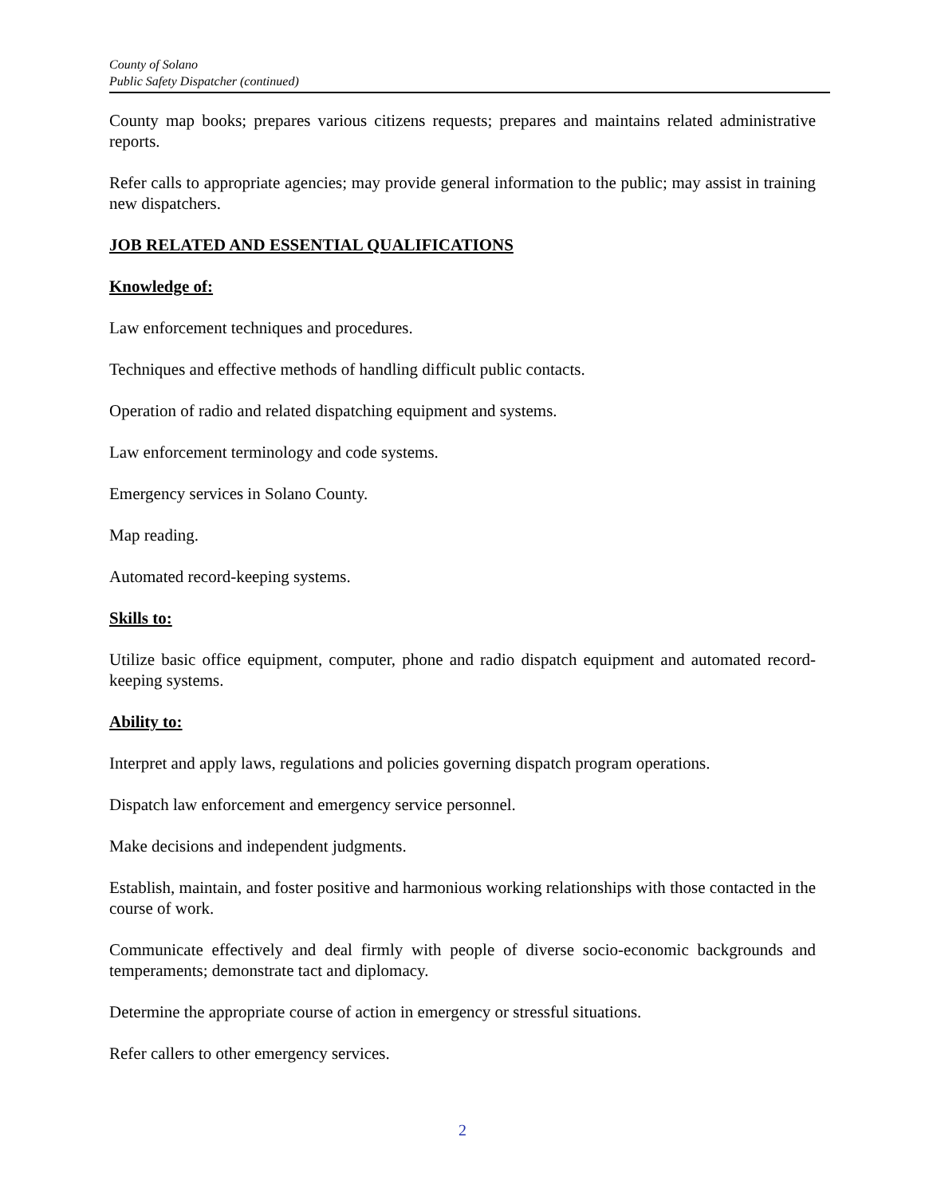County of Solano
Public Safety Dispatcher (continued)
County map books; prepares various citizens requests; prepares and maintains related administrative reports.
Refer calls to appropriate agencies; may provide general information to the public; may assist in training new dispatchers.
JOB RELATED AND ESSENTIAL QUALIFICATIONS
Knowledge of:
Law enforcement techniques and procedures.
Techniques and effective methods of handling difficult public contacts.
Operation of radio and related dispatching equipment and systems.
Law enforcement terminology and code systems.
Emergency services in Solano County.
Map reading.
Automated record-keeping systems.
Skills to:
Utilize basic office equipment, computer, phone and radio dispatch equipment and automated record-keeping systems.
Ability to:
Interpret and apply laws, regulations and policies governing dispatch program operations.
Dispatch law enforcement and emergency service personnel.
Make decisions and independent judgments.
Establish, maintain, and foster positive and harmonious working relationships with those contacted in the course of work.
Communicate effectively and deal firmly with people of diverse socio-economic backgrounds and temperaments; demonstrate tact and diplomacy.
Determine the appropriate course of action in emergency or stressful situations.
Refer callers to other emergency services.
2